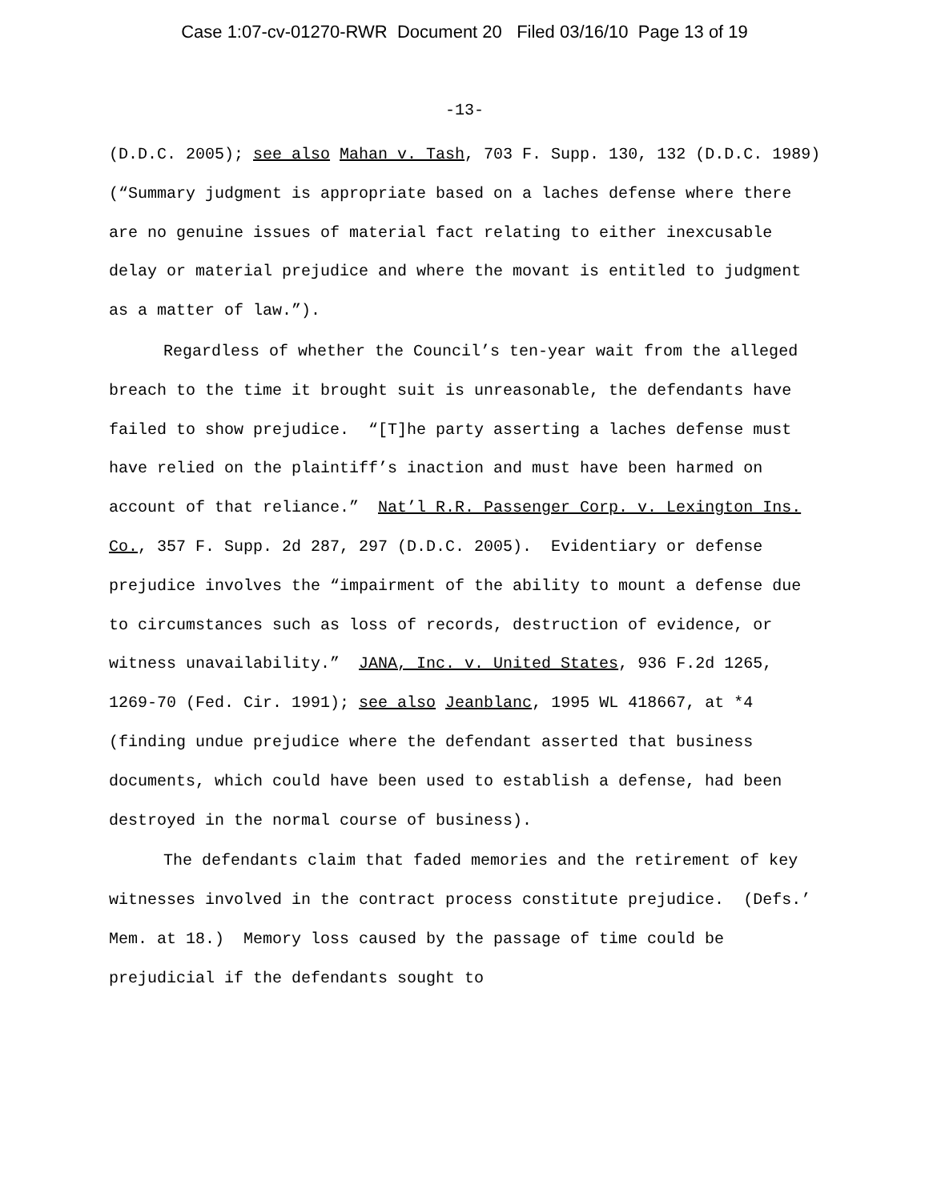Case 1:07-cv-01270-RWR Document 20 Filed 03/16/10 Page 13 of 19
-13-
(D.D.C. 2005); see also Mahan v. Tash, 703 F. Supp. 130, 132 (D.D.C. 1989) (“Summary judgment is appropriate based on a laches defense where there are no genuine issues of material fact relating to either inexcusable delay or material prejudice and where the movant is entitled to judgment as a matter of law.”).
Regardless of whether the Council’s ten-year wait from the alleged breach to the time it brought suit is unreasonable, the defendants have failed to show prejudice. “[T]he party asserting a laches defense must have relied on the plaintiff’s inaction and must have been harmed on account of that reliance.” Nat’l R.R. Passenger Corp. v. Lexington Ins. Co., 357 F. Supp. 2d 287, 297 (D.D.C. 2005). Evidentiary or defense prejudice involves the “impairment of the ability to mount a defense due to circumstances such as loss of records, destruction of evidence, or witness unavailability.” JANA, Inc. v. United States, 936 F.2d 1265, 1269-70 (Fed. Cir. 1991); see also Jeanblanc, 1995 WL 418667, at *4 (finding undue prejudice where the defendant asserted that business documents, which could have been used to establish a defense, had been destroyed in the normal course of business).
The defendants claim that faded memories and the retirement of key witnesses involved in the contract process constitute prejudice. (Defs.’ Mem. at 18.) Memory loss caused by the passage of time could be prejudicial if the defendants sought to